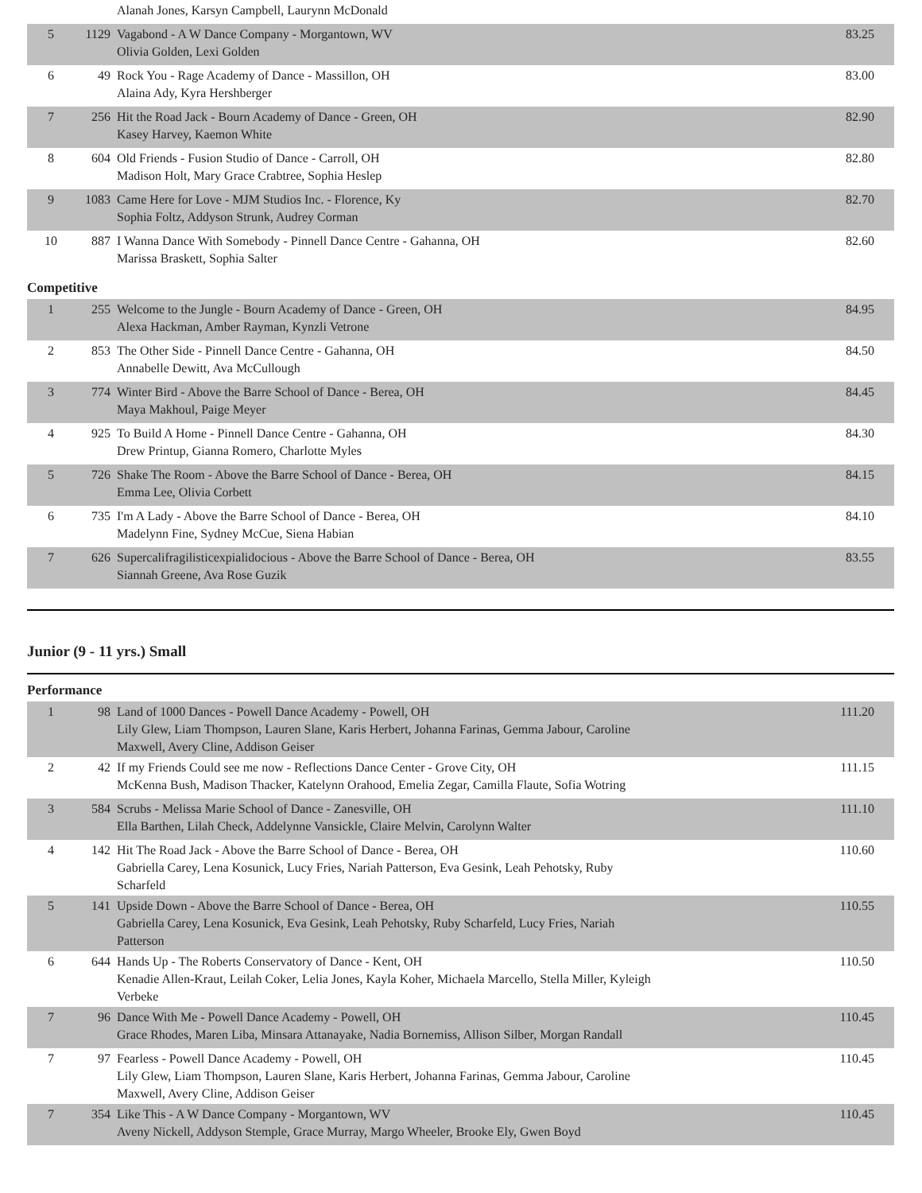| | | Alanah Jones, Karsyn Campbell, Laurynn McDonald | |
| 5 | 1129 | Vagabond - A W Dance Company - Morgantown, WV Olivia Golden, Lexi Golden | 83.25 |
| 6 | 49 | Rock You - Rage Academy of Dance - Massillon, OH Alaina Ady, Kyra Hershberger | 83.00 |
| 7 | 256 | Hit the Road Jack - Bourn Academy of Dance - Green, OH Kasey Harvey, Kaemon White | 82.90 |
| 8 | 604 | Old Friends - Fusion Studio of Dance - Carroll, OH Madison Holt, Mary Grace Crabtree, Sophia Heslep | 82.80 |
| 9 | 1083 | Came Here for Love - MJM Studios Inc. - Florence, Ky Sophia Foltz, Addyson Strunk, Audrey Corman | 82.70 |
| 10 | 887 | I Wanna Dance With Somebody - Pinnell Dance Centre - Gahanna, OH Marissa Braskett, Sophia Salter | 82.60 |
Competitive
| 1 | 255 | Welcome to the Jungle - Bourn Academy of Dance - Green, OH Alexa Hackman, Amber Rayman, Kynzli Vetrone | 84.95 |
| 2 | 853 | The Other Side - Pinnell Dance Centre - Gahanna, OH Annabelle Dewitt, Ava McCullough | 84.50 |
| 3 | 774 | Winter Bird - Above the Barre School of Dance - Berea, OH Maya Makhoul, Paige Meyer | 84.45 |
| 4 | 925 | To Build A Home - Pinnell Dance Centre - Gahanna, OH Drew Printup, Gianna Romero, Charlotte Myles | 84.30 |
| 5 | 726 | Shake The Room - Above the Barre School of Dance - Berea, OH Emma Lee, Olivia Corbett | 84.15 |
| 6 | 735 | I'm A Lady - Above the Barre School of Dance - Berea, OH Madelynn Fine, Sydney McCue, Siena Habian | 84.10 |
| 7 | 626 | Supercalifragilisticexpialidocious - Above the Barre School of Dance - Berea, OH Siannah Greene, Ava Rose Guzik | 83.55 |
Junior (9 - 11 yrs.) Small
Performance
| 1 | 98 | Land of 1000 Dances - Powell Dance Academy - Powell, OH Lily Glew, Liam Thompson, Lauren Slane, Karis Herbert, Johanna Farinas, Gemma Jabour, Caroline Maxwell, Avery Cline, Addison Geiser | 111.20 |
| 2 | 42 | If my Friends Could see me now - Reflections Dance Center - Grove City, OH McKenna Bush, Madison Thacker, Katelynn Orahood, Emelia Zegar, Camilla Flaute, Sofia Wotring | 111.15 |
| 3 | 584 | Scrubs - Melissa Marie School of Dance - Zanesville, OH Ella Barthen, Lilah Check, Addelynne Vansickle, Claire Melvin, Carolynn Walter | 111.10 |
| 4 | 142 | Hit The Road Jack - Above the Barre School of Dance - Berea, OH Gabriella Carey, Lena Kosunick, Lucy Fries, Nariah Patterson, Eva Gesink, Leah Pehotsky, Ruby Scharfeld | 110.60 |
| 5 | 141 | Upside Down - Above the Barre School of Dance - Berea, OH Gabriella Carey, Lena Kosunick, Eva Gesink, Leah Pehotsky, Ruby Scharfeld, Lucy Fries, Nariah Patterson | 110.55 |
| 6 | 644 | Hands Up - The Roberts Conservatory of Dance - Kent, OH Kenadie Allen-Kraut, Leilah Coker, Lelia Jones, Kayla Koher, Michaela Marcello, Stella Miller, Kyleigh Verbeke | 110.50 |
| 7 | 96 | Dance With Me - Powell Dance Academy - Powell, OH Grace Rhodes, Maren Liba, Minsara Attanayake, Nadia Bornemiss, Allison Silber, Morgan Randall | 110.45 |
| 7 | 97 | Fearless - Powell Dance Academy - Powell, OH Lily Glew, Liam Thompson, Lauren Slane, Karis Herbert, Johanna Farinas, Gemma Jabour, Caroline Maxwell, Avery Cline, Addison Geiser | 110.45 |
| 7 | 354 | Like This - A W Dance Company - Morgantown, WV Aveny Nickell, Addyson Stemple, Grace Murray, Margo Wheeler, Brooke Ely, Gwen Boyd | 110.45 |